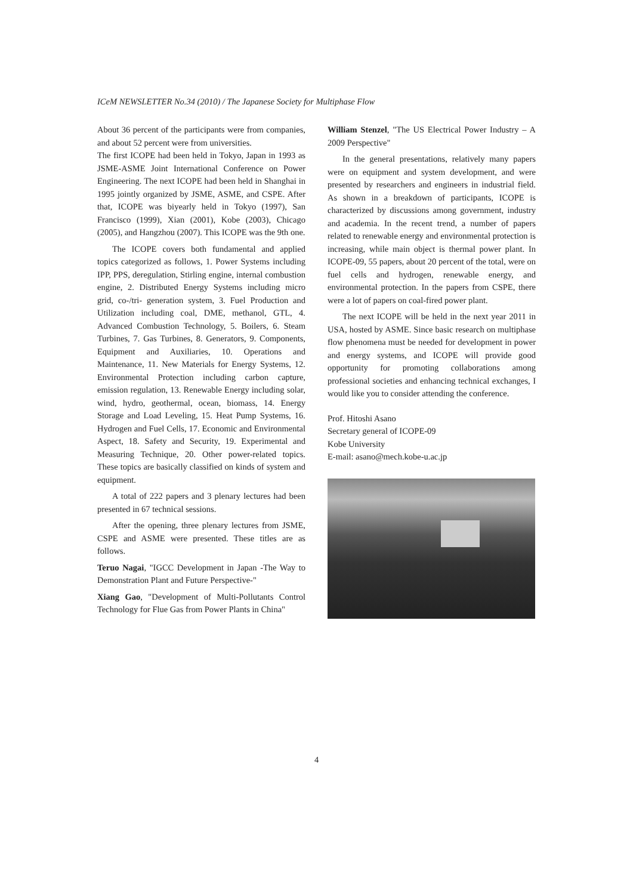ICeM NEWSLETTER No.34 (2010) / The Japanese Society for Multiphase Flow
About 36 percent of the participants were from companies, and about 52 percent were from universities.
The first ICOPE had been held in Tokyo, Japan in 1993 as JSME-ASME Joint International Conference on Power Engineering. The next ICOPE had been held in Shanghai in 1995 jointly organized by JSME, ASME, and CSPE. After that, ICOPE was biyearly held in Tokyo (1997), San Francisco (1999), Xian (2001), Kobe (2003), Chicago (2005), and Hangzhou (2007). This ICOPE was the 9th one.
The ICOPE covers both fundamental and applied topics categorized as follows, 1. Power Systems including IPP, PPS, deregulation, Stirling engine, internal combustion engine, 2. Distributed Energy Systems including micro grid, co-/tri- generation system, 3. Fuel Production and Utilization including coal, DME, methanol, GTL, 4. Advanced Combustion Technology, 5. Boilers, 6. Steam Turbines, 7. Gas Turbines, 8. Generators, 9. Components, Equipment and Auxiliaries, 10. Operations and Maintenance, 11. New Materials for Energy Systems, 12. Environmental Protection including carbon capture, emission regulation, 13. Renewable Energy including solar, wind, hydro, geothermal, ocean, biomass, 14. Energy Storage and Load Leveling, 15. Heat Pump Systems, 16. Hydrogen and Fuel Cells, 17. Economic and Environmental Aspect, 18. Safety and Security, 19. Experimental and Measuring Technique, 20. Other power-related topics. These topics are basically classified on kinds of system and equipment.
A total of 222 papers and 3 plenary lectures had been presented in 67 technical sessions.
After the opening, three plenary lectures from JSME, CSPE and ASME were presented. These titles are as follows.
Teruo Nagai, "IGCC Development in Japan -The Way to Demonstration Plant and Future Perspective-"
Xiang Gao, "Development of Multi-Pollutants Control Technology for Flue Gas from Power Plants in China"
William Stenzel, "The US Electrical Power Industry – A 2009 Perspective"
In the general presentations, relatively many papers were on equipment and system development, and were presented by researchers and engineers in industrial field. As shown in a breakdown of participants, ICOPE is characterized by discussions among government, industry and academia. In the recent trend, a number of papers related to renewable energy and environmental protection is increasing, while main object is thermal power plant. In ICOPE-09, 55 papers, about 20 percent of the total, were on fuel cells and hydrogen, renewable energy, and environmental protection. In the papers from CSPE, there were a lot of papers on coal-fired power plant.
The next ICOPE will be held in the next year 2011 in USA, hosted by ASME. Since basic research on multiphase flow phenomena must be needed for development in power and energy systems, and ICOPE will provide good opportunity for promoting collaborations among professional societies and enhancing technical exchanges, I would like you to consider attending the conference.
Prof. Hitoshi Asano
Secretary general of ICOPE-09
Kobe University
E-mail: asano@mech.kobe-u.ac.jp
4